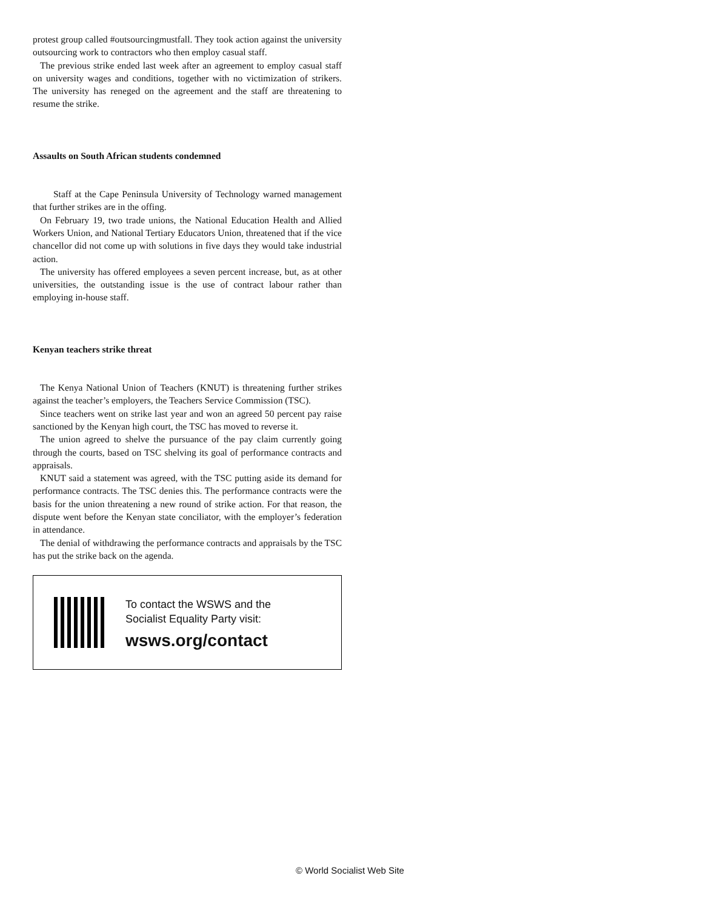protest group called #outsourcingmustfall. They took action against the university outsourcing work to contractors who then employ casual staff.
The previous strike ended last week after an agreement to employ casual staff on university wages and conditions, together with no victimization of strikers. The university has reneged on the agreement and the staff are threatening to resume the strike.
Assaults on South African students condemned
Staff at the Cape Peninsula University of Technology warned management that further strikes are in the offing.
On February 19, two trade unions, the National Education Health and Allied Workers Union, and National Tertiary Educators Union, threatened that if the vice chancellor did not come up with solutions in five days they would take industrial action.
The university has offered employees a seven percent increase, but, as at other universities, the outstanding issue is the use of contract labour rather than employing in-house staff.
Kenyan teachers strike threat
The Kenya National Union of Teachers (KNUT) is threatening further strikes against the teacher’s employers, the Teachers Service Commission (TSC).
Since teachers went on strike last year and won an agreed 50 percent pay raise sanctioned by the Kenyan high court, the TSC has moved to reverse it.
The union agreed to shelve the pursuance of the pay claim currently going through the courts, based on TSC shelving its goal of performance contracts and appraisals.
KNUT said a statement was agreed, with the TSC putting aside its demand for performance contracts. The TSC denies this. The performance contracts were the basis for the union threatening a new round of strike action. For that reason, the dispute went before the Kenyan state conciliator, with the employer’s federation in attendance.
The denial of withdrawing the performance contracts and appraisals by the TSC has put the strike back on the agenda.
To contact the WSWS and the
Socialist Equality Party visit:
wsws.org/contact
© World Socialist Web Site